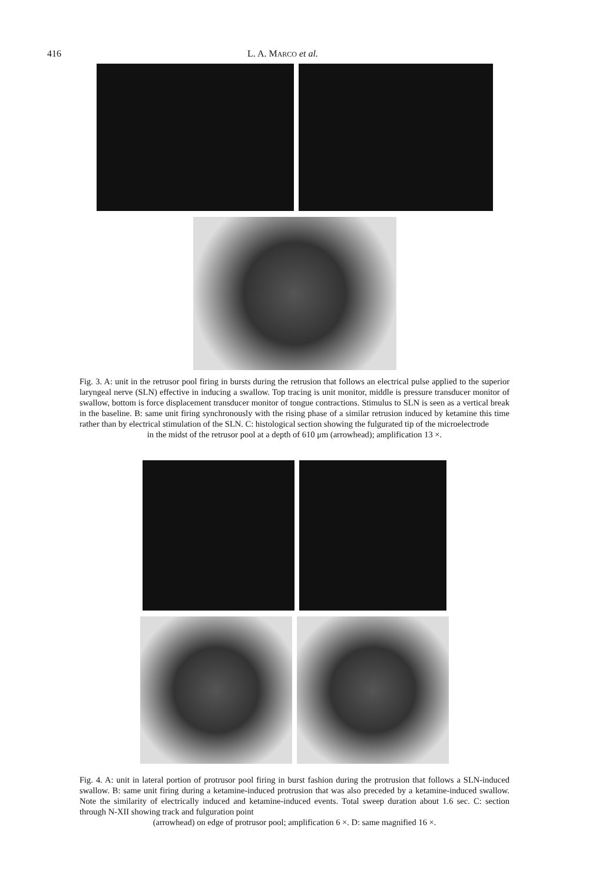416 L. A. MARCO et al.
Fig. 3. A: unit in the retrusor pool firing in bursts during the retrusion that follows an electrical pulse applied to the superior laryngeal nerve (SLN) effective in inducing a swallow. Top tracing is unit monitor, middle is pressure transducer monitor of swallow, bottom is force displacement transducer monitor of tongue contractions. Stimulus to SLN is seen as a vertical break in the baseline. B: same unit firing synchronously with the rising phase of a similar retrusion induced by ketamine this time rather than by electrical stimulation of the SLN. C: histological section showing the fulgurated tip of the microelectrode
in the midst of the retrusor pool at a depth of 610 μm (arrowhead); amplification 13 ×.
Fig. 4. A: unit in lateral portion of protrusor pool firing in burst fashion during the protrusion that follows a SLN-induced swallow. B: same unit firing during a ketamine-induced protrusion that was also preceded by a ketamine-induced swallow. Note the similarity of electrically induced and ketamine-induced events. Total sweep duration about 1.6 sec. C: section through N-XII showing track and fulguration point
(arrowhead) on edge of protrusor pool; amplification 6 ×. D: same magnified 16 ×.